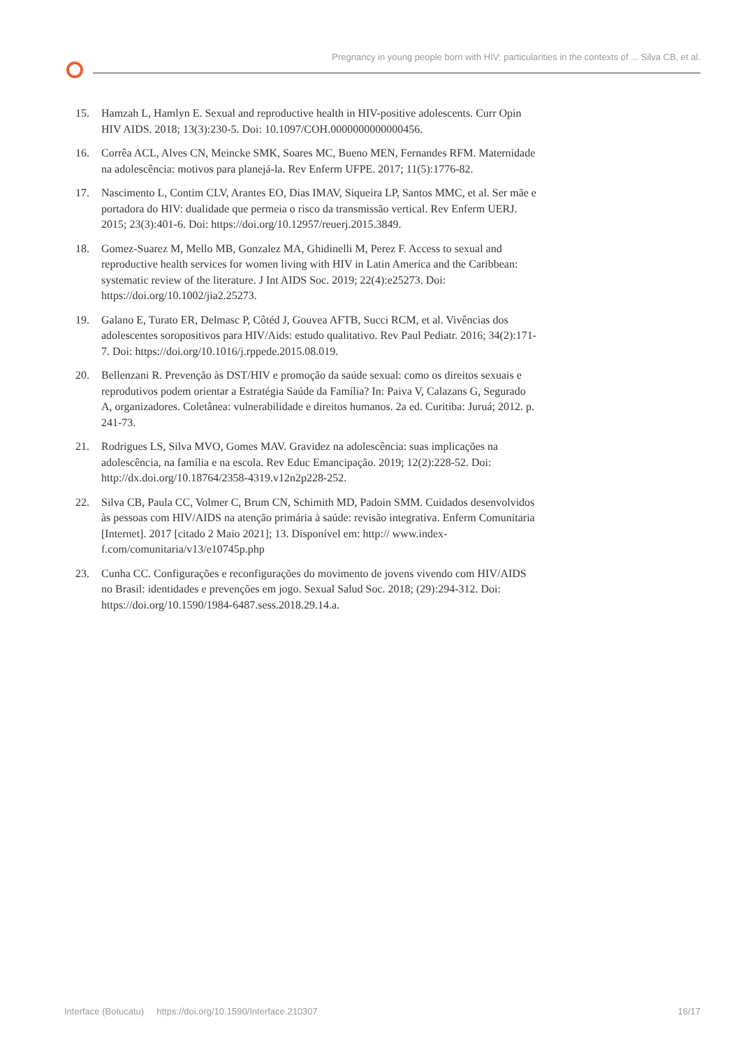Pregnancy in young people born with HIV: particularities in the contexts of ... Silva CB, et al.
15. Hamzah L, Hamlyn E. Sexual and reproductive health in HIV-positive adolescents. Curr Opin HIV AIDS. 2018; 13(3):230-5. Doi: 10.1097/COH.0000000000000456.
16. Corrêa ACL, Alves CN, Meincke SMK, Soares MC, Bueno MEN, Fernandes RFM. Maternidade na adolescência: motivos para planejá-la. Rev Enferm UFPE. 2017; 11(5):1776-82.
17. Nascimento L, Contim CLV, Arantes EO, Dias IMAV, Siqueira LP, Santos MMC, et al. Ser mãe e portadora do HIV: dualidade que permeia o risco da transmissão vertical. Rev Enferm UERJ. 2015; 23(3):401-6. Doi: https://doi.org/10.12957/reuerj.2015.3849.
18. Gomez-Suarez M, Mello MB, Gonzalez MA, Ghidinelli M, Perez F. Access to sexual and reproductive health services for women living with HIV in Latin America and the Caribbean: systematic review of the literature. J Int AIDS Soc. 2019; 22(4):e25273. Doi: https://doi.org/10.1002/jia2.25273.
19. Galano E, Turato ER, Delmasc P, Côtéd J, Gouvea AFTB, Succi RCM, et al. Vivências dos adolescentes soropositivos para HIV/Aids: estudo qualitativo. Rev Paul Pediatr. 2016; 34(2):171-7. Doi: https://doi.org/10.1016/j.rppede.2015.08.019.
20. Bellenzani R. Prevenção às DST/HIV e promoção da saúde sexual: como os direitos sexuais e reprodutivos podem orientar a Estratégia Saúde da Família? In: Paiva V, Calazans G, Segurado A, organizadores. Coletânea: vulnerabilidade e direitos humanos. 2a ed. Curitiba: Juruá; 2012. p. 241-73.
21. Rodrigues LS, Silva MVO, Gomes MAV. Gravidez na adolescência: suas implicações na adolescência, na família e na escola. Rev Educ Emancipação. 2019; 12(2):228-52. Doi: http://dx.doi.org/10.18764/2358-4319.v12n2p228-252.
22. Silva CB, Paula CC, Volmer C, Brum CN, Schimith MD, Padoin SMM. Cuidados desenvolvidos às pessoas com HIV/AIDS na atenção primária à saúde: revisão integrativa. Enferm Comunitaria [Internet]. 2017 [citado 2 Maio 2021]; 13. Disponível em: http:// www.index-f.com/comunitaria/v13/e10745p.php
23. Cunha CC. Configurações e reconfigurações do movimento de jovens vivendo com HIV/AIDS no Brasil: identidades e prevenções em jogo. Sexual Salud Soc. 2018; (29):294-312. Doi: https://doi.org/10.1590/1984-6487.sess.2018.29.14.a.
Interface (Botucatu) https://doi.org/10.1590/Interface.210307 16/17